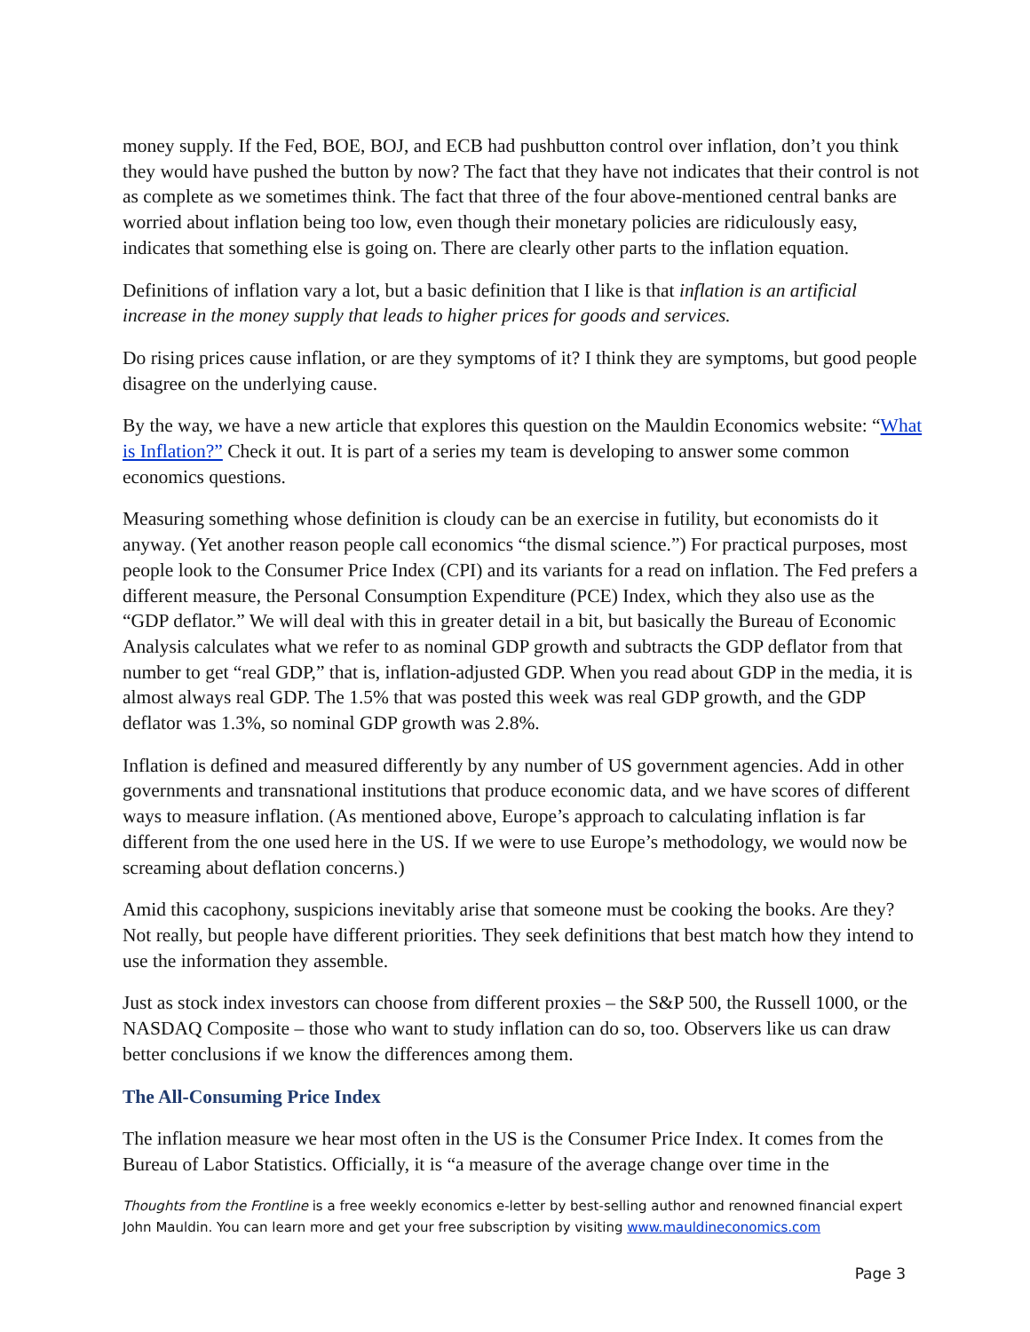money supply. If the Fed, BOE, BOJ, and ECB had pushbutton control over inflation, don’t you think they would have pushed the button by now? The fact that they have not indicates that their control is not as complete as we sometimes think. The fact that three of the four above-mentioned central banks are worried about inflation being too low, even though their monetary policies are ridiculously easy, indicates that something else is going on. There are clearly other parts to the inflation equation.
Definitions of inflation vary a lot, but a basic definition that I like is that inflation is an artificial increase in the money supply that leads to higher prices for goods and services.
Do rising prices cause inflation, or are they symptoms of it? I think they are symptoms, but good people disagree on the underlying cause.
By the way, we have a new article that explores this question on the Mauldin Economics website: “What is Inflation?” Check it out. It is part of a series my team is developing to answer some common economics questions.
Measuring something whose definition is cloudy can be an exercise in futility, but economists do it anyway. (Yet another reason people call economics “the dismal science.”) For practical purposes, most people look to the Consumer Price Index (CPI) and its variants for a read on inflation. The Fed prefers a different measure, the Personal Consumption Expenditure (PCE) Index, which they also use as the “GDP deflator.” We will deal with this in greater detail in a bit, but basically the Bureau of Economic Analysis calculates what we refer to as nominal GDP growth and subtracts the GDP deflator from that number to get “real GDP,” that is, inflation-adjusted GDP. When you read about GDP in the media, it is almost always real GDP. The 1.5% that was posted this week was real GDP growth, and the GDP deflator was 1.3%, so nominal GDP growth was 2.8%.
Inflation is defined and measured differently by any number of US government agencies. Add in other governments and transnational institutions that produce economic data, and we have scores of different ways to measure inflation. (As mentioned above, Europe’s approach to calculating inflation is far different from the one used here in the US. If we were to use Europe’s methodology, we would now be screaming about deflation concerns.)
Amid this cacophony, suspicions inevitably arise that someone must be cooking the books. Are they? Not really, but people have different priorities. They seek definitions that best match how they intend to use the information they assemble.
Just as stock index investors can choose from different proxies – the S&P 500, the Russell 1000, or the NASDAQ Composite – those who want to study inflation can do so, too. Observers like us can draw better conclusions if we know the differences among them.
The All-Consuming Price Index
The inflation measure we hear most often in the US is the Consumer Price Index. It comes from the Bureau of Labor Statistics. Officially, it is “a measure of the average change over time in the
Thoughts from the Frontline is a free weekly economics e-letter by best-selling author and renowned financial expert John Mauldin. You can learn more and get your free subscription by visiting www.mauldineconomics.com
Page 3